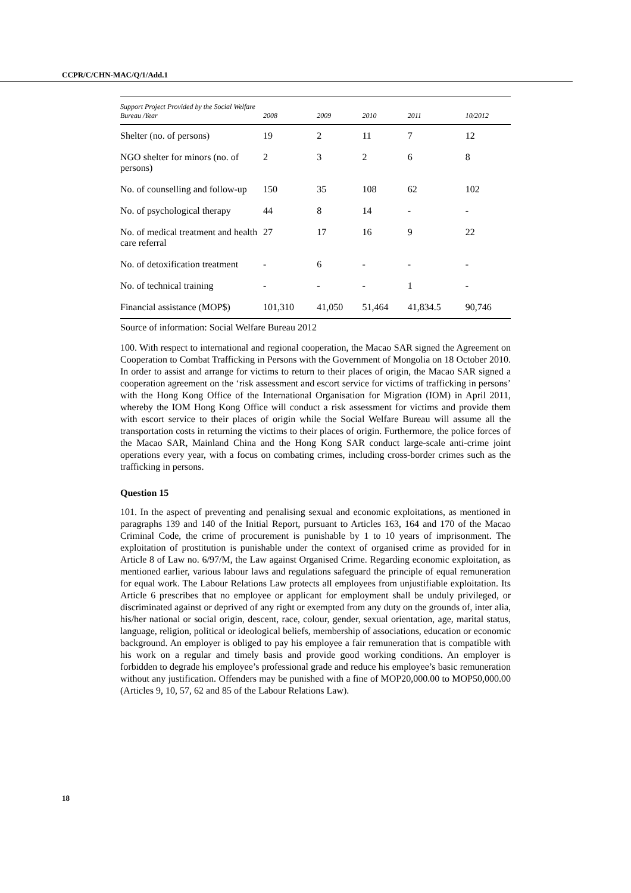CCPR/C/CHN-MAC/Q/1/Add.1
| Support Project Provided by the Social Welfare Bureau /Year | 2008 | 2009 | 2010 | 2011 | 10/2012 |
| --- | --- | --- | --- | --- | --- |
| Shelter (no. of persons) | 19 | 2 | 11 | 7 | 12 |
| NGO shelter for minors (no. of persons) | 2 | 3 | 2 | 6 | 8 |
| No. of counselling and follow-up | 150 | 35 | 108 | 62 | 102 |
| No. of psychological therapy | 44 | 8 | 14 | - | - |
| No. of medical treatment and health care referral | 27 | 17 | 16 | 9 | 22 |
| No. of detoxification treatment | - | 6 | - | - | - |
| No. of technical training | - | - | - | 1 | - |
| Financial assistance (MOP$) | 101,310 | 41,050 | 51,464 | 41,834.5 | 90,746 |
Source of information: Social Welfare Bureau 2012
100. With respect to international and regional cooperation, the Macao SAR signed the Agreement on Cooperation to Combat Trafficking in Persons with the Government of Mongolia on 18 October 2010. In order to assist and arrange for victims to return to their places of origin, the Macao SAR signed a cooperation agreement on the ‘risk assessment and escort service for victims of trafficking in persons’ with the Hong Kong Office of the International Organisation for Migration (IOM) in April 2011, whereby the IOM Hong Kong Office will conduct a risk assessment for victims and provide them with escort service to their places of origin while the Social Welfare Bureau will assume all the transportation costs in returning the victims to their places of origin. Furthermore, the police forces of the Macao SAR, Mainland China and the Hong Kong SAR conduct large-scale anti-crime joint operations every year, with a focus on combating crimes, including cross-border crimes such as the trafficking in persons.
Question 15
101. In the aspect of preventing and penalising sexual and economic exploitations, as mentioned in paragraphs 139 and 140 of the Initial Report, pursuant to Articles 163, 164 and 170 of the Macao Criminal Code, the crime of procurement is punishable by 1 to 10 years of imprisonment. The exploitation of prostitution is punishable under the context of organised crime as provided for in Article 8 of Law no. 6/97/M, the Law against Organised Crime. Regarding economic exploitation, as mentioned earlier, various labour laws and regulations safeguard the principle of equal remuneration for equal work. The Labour Relations Law protects all employees from unjustifiable exploitation. Its Article 6 prescribes that no employee or applicant for employment shall be unduly privileged, or discriminated against or deprived of any right or exempted from any duty on the grounds of, inter alia, his/her national or social origin, descent, race, colour, gender, sexual orientation, age, marital status, language, religion, political or ideological beliefs, membership of associations, education or economic background. An employer is obliged to pay his employee a fair remuneration that is compatible with his work on a regular and timely basis and provide good working conditions. An employer is forbidden to degrade his employee’s professional grade and reduce his employee’s basic remuneration without any justification. Offenders may be punished with a fine of MOP20,000.00 to MOP50,000.00 (Articles 9, 10, 57, 62 and 85 of the Labour Relations Law).
18